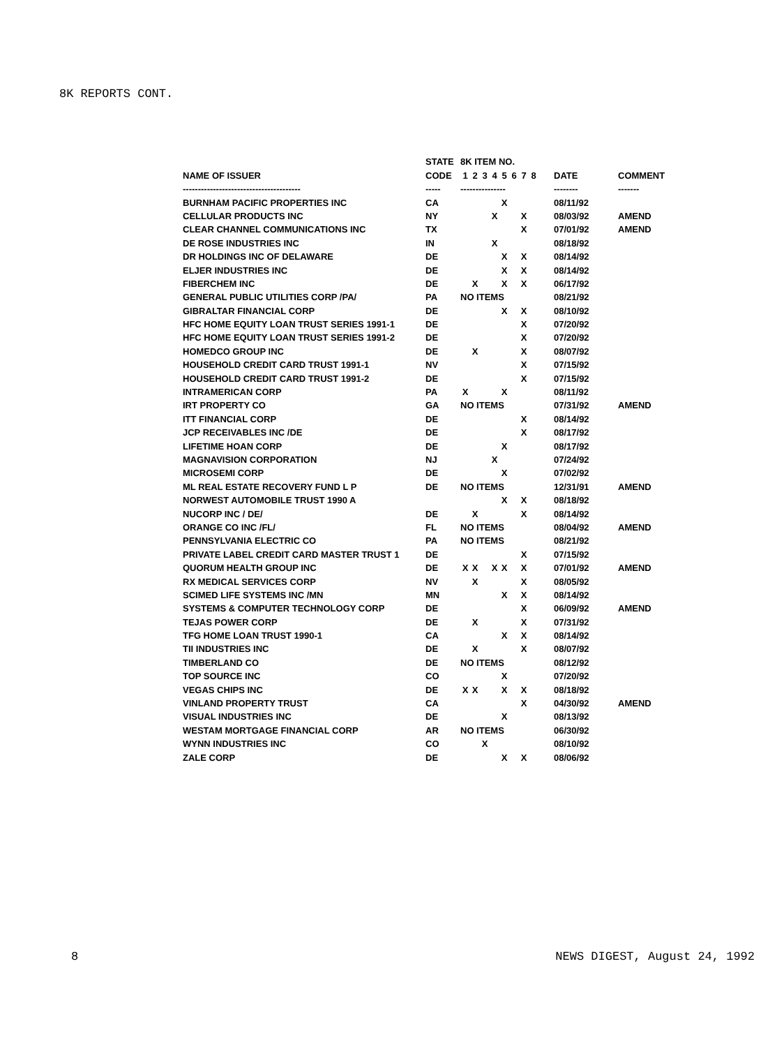8K REPORTS CONT.
| | STATE | 8K ITEM NO. | | | | | | | | | |
| --- | --- | --- | --- | --- | --- | --- | --- | --- | --- | --- | --- |
| NAME OF ISSUER | CODE | 1 | 2 | 3 | 4 | 5 | 6 | 7 | 8 | DATE | COMMENT |
| --------------------------------------- | ----- | --------------- | | | | | | | | -------- | ------- |
| BURNHAM PACIFIC PROPERTIES INC | CA | | | | | X | | | | 08/11/92 | |
| CELLULAR PRODUCTS INC | NY | | | | X | | | X | | 08/03/92 | AMEND |
| CLEAR CHANNEL COMMUNICATIONS INC | TX | | | | | | | X | | 07/01/92 | AMEND |
| DE ROSE INDUSTRIES INC | IN | | | | X | | | | | 08/18/92 | |
| DR HOLDINGS INC OF DELAWARE | DE | | | | | X | | X | | 08/14/92 | |
| ELJER INDUSTRIES INC | DE | | | | | X | | X | | 08/14/92 | |
| FIBERCHEM INC | DE | | X | | | X | | X | | 06/17/92 | |
| GENERAL PUBLIC UTILITIES CORP /PA/ | PA | NO ITEMS | | | | | | | | 08/21/92 | |
| GIBRALTAR FINANCIAL CORP | DE | | | | | X | | X | | 08/10/92 | |
| HFC HOME EQUITY LOAN TRUST SERIES 1991-1 | DE | | | | | | | X | | 07/20/92 | |
| HFC HOME EQUITY LOAN TRUST SERIES 1991-2 | DE | | | | | | | X | | 07/20/92 | |
| HOMEDCO GROUP INC | DE | | X | | | | | X | | 08/07/92 | |
| HOUSEHOLD CREDIT CARD TRUST 1991-1 | NV | | | | | | | X | | 07/15/92 | |
| HOUSEHOLD CREDIT CARD TRUST 1991-2 | DE | | | | | | | X | | 07/15/92 | |
| INTRAMERICAN CORP | PA | X | | | | X | | | | 08/11/92 | |
| IRT PROPERTY CO | GA | NO ITEMS | | | | | | | | 07/31/92 | AMEND |
| ITT FINANCIAL CORP | DE | | | | | | | X | | 08/14/92 | |
| JCP RECEIVABLES INC /DE | DE | | | | | | | X | | 08/17/92 | |
| LIFETIME HOAN CORP | DE | | | | | X | | | | 08/17/92 | |
| MAGNAVISION CORPORATION | NJ | | | | X | | | | | 07/24/92 | |
| MICROSEMI CORP | DE | | | | | X | | | | 07/02/92 | |
| ML REAL ESTATE RECOVERY FUND L P | DE | NO ITEMS | | | | | | | | 12/31/91 | AMEND |
| NORWEST AUTOMOBILE TRUST 1990 A | | | | | | X | | X | | 08/18/92 | |
| NUCORP INC / DE/ | DE | | X | | | | | X | | 08/14/92 | |
| ORANGE CO INC /FL/ | FL | NO ITEMS | | | | | | | | 08/04/92 | AMEND |
| PENNSYLVANIA ELECTRIC CO | PA | NO ITEMS | | | | | | | | 08/21/92 | |
| PRIVATE LABEL CREDIT CARD MASTER TRUST 1 | DE | | | | | | | X | | 07/15/92 | |
| QUORUM HEALTH GROUP INC | DE | X | X | | X | X | | X | | 07/01/92 | AMEND |
| RX MEDICAL SERVICES CORP | NV | | X | | | | | X | | 08/05/92 | |
| SCIMED LIFE SYSTEMS INC /MN | MN | | | | | X | | X | | 08/14/92 | |
| SYSTEMS & COMPUTER TECHNOLOGY CORP | DE | | | | | | | X | | 06/09/92 | AMEND |
| TEJAS POWER CORP | DE | | X | | | | | X | | 07/31/92 | |
| TFG HOME LOAN TRUST 1990-1 | CA | | | | | X | | X | | 08/14/92 | |
| TII INDUSTRIES INC | DE | | X | | | | | X | | 08/07/92 | |
| TIMBERLAND CO | DE | NO ITEMS | | | | | | | | 08/12/92 | |
| TOP SOURCE INC | CO | | | | | X | | | | 07/20/92 | |
| VEGAS CHIPS INC | DE | X | X | | | X | | X | | 08/18/92 | |
| VINLAND PROPERTY TRUST | CA | | | | | | | X | | 04/30/92 | AMEND |
| VISUAL INDUSTRIES INC | DE | | | | | X | | | | 08/13/92 | |
| WESTAM MORTGAGE FINANCIAL CORP | AR | NO ITEMS | | | | | | | | 06/30/92 | |
| WYNN INDUSTRIES INC | CO | | | X | | | | | | 08/10/92 | |
| ZALE CORP | DE | | | | | X | | X | | 08/06/92 | |
8 NEWS DIGEST, August 24, 1992